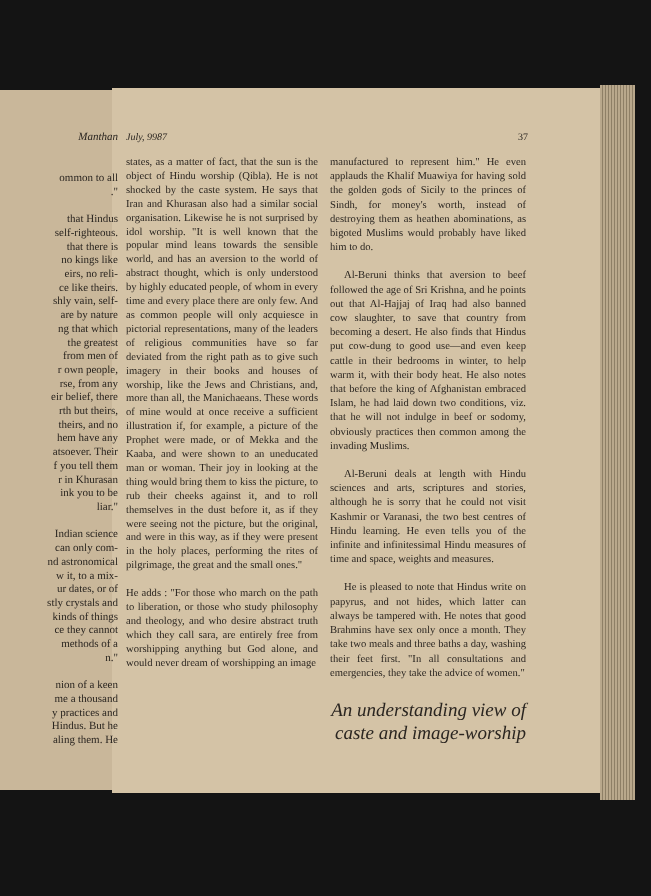Manthan
ommon to all
."
that Hindus
self-righteous.
that there is
no kings like
eirs, no reli-
ce like theirs.
shly vain, self-
are by nature
ng that which
the greatest
from men of
r own people,
rse, from any
eir belief, there
rth but theirs,
theirs, and no
hem have any
atsoever. Their
f you tell them
r in Khurasan
ink you to be
liar."
Indian science
can only com-
nd astronomical
w it, to a mix-
ur dates, or of
stly crystals and
kinds of things
ce they cannot
methods of a
n."
nion of a keen
me a thousand
y practices and
Hindus. But he
aling them. He
July, 9987 37
states, as a matter of fact, that the sun is the object of Hindu worship (Qibla). He is not shocked by the caste system. He says that Iran and Khurasan also had a similar social organisation. Likewise he is not surprised by idol worship. "It is well known that the popular mind leans towards the sensible world, and has an aversion to the world of abstract thought, which is only understood by highly educated people, of whom in every time and every place there are only few. And as common people will only acquiesce in pictorial representations, many of the leaders of religious communities have so far deviated from the right path as to give such imagery in their books and houses of worship, like the Jews and Christians, and, more than all, the Manichaeans. These words of mine would at once receive a sufficient illustration if, for example, a picture of the Prophet were made, or of Mekka and the Kaaba, and were shown to an uneducated man or woman. Their joy in looking at the thing would bring them to kiss the picture, to rub their cheeks against it, and to roll themselves in the dust before it, as if they were seeing not the picture, but the original, and were in this way, as if they were present in the holy places, performing the rites of pilgrimage, the great and the small ones."
He adds : "For those who march on the path to liberation, or those who study philosophy and theology, and who desire abstract truth which they call sara, are entirely free from worshipping anything but God alone, and would never dream of worshipping an image
manufactured to represent him." He even applauds the Khalif Muawiya for having sold the golden gods of Sicily to the princes of Sindh, for money's worth, instead of destroying them as heathen abominations, as bigoted Muslims would probably have liked him to do.
Al-Beruni thinks that aversion to beef followed the age of Sri Krishna, and he points out that Al-Hajjaj of Iraq had also banned cow slaughter, to save that country from becoming a desert. He also finds that Hindus put cow-dung to good use—and even keep cattle in their bedrooms in winter, to help warm it, with their body heat. He also notes that before the king of Afghanistan embraced Islam, he had laid down two conditions, viz. that he will not indulge in beef or sodomy, obviously practices then common among the invading Muslims.
Al-Beruni deals at length with Hindu sciences and arts, scriptures and stories, although he is sorry that he could not visit Kashmir or Varanasi, the two best centres of Hindu learning. He even tells you of the infinite and infinitessimal Hindu measures of time and space, weights and measures.
He is pleased to note that Hindus write on papyrus, and not hides, which latter can always be tampered with. He notes that good Brahmins have sex only once a month. They take two meals and three baths a day, washing their feet first. "In all consultations and emergencies, they take the advice of women."
An understanding view of caste and image-worship